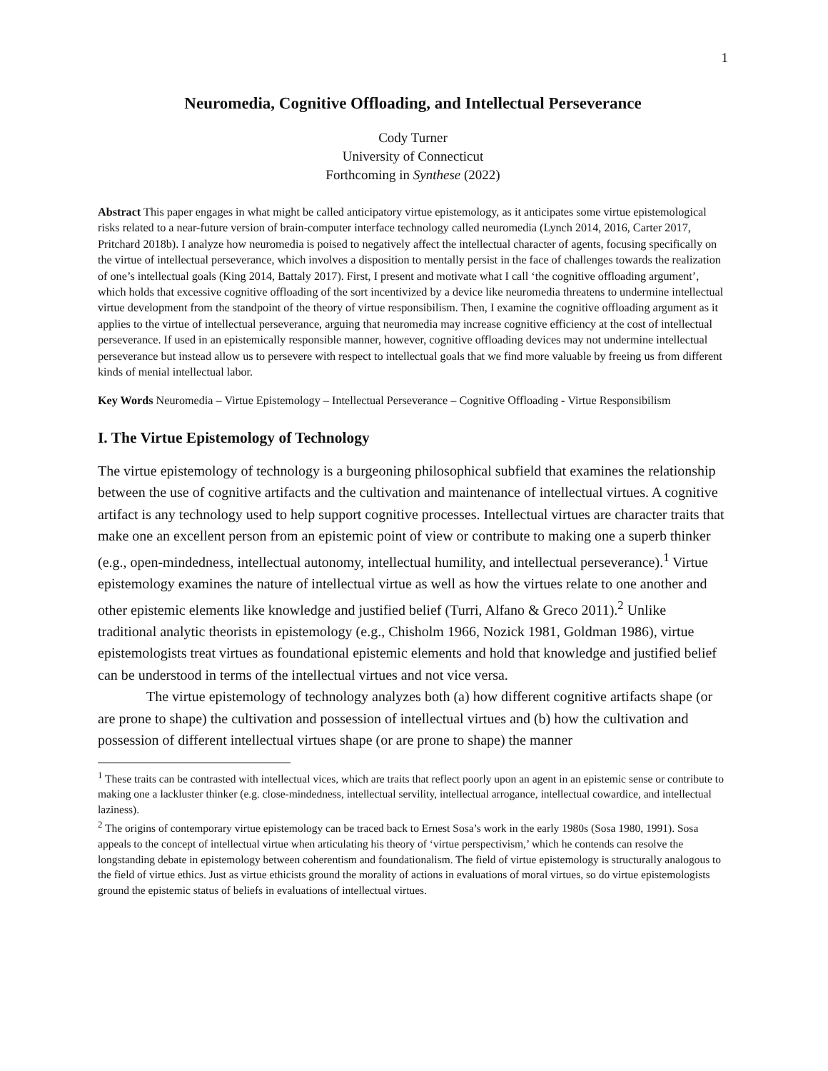1
Neuromedia, Cognitive Offloading, and Intellectual Perseverance
Cody Turner
University of Connecticut
Forthcoming in Synthese (2022)
Abstract This paper engages in what might be called anticipatory virtue epistemology, as it anticipates some virtue epistemological risks related to a near-future version of brain-computer interface technology called neuromedia (Lynch 2014, 2016, Carter 2017, Pritchard 2018b). I analyze how neuromedia is poised to negatively affect the intellectual character of agents, focusing specifically on the virtue of intellectual perseverance, which involves a disposition to mentally persist in the face of challenges towards the realization of one’s intellectual goals (King 2014, Battaly 2017). First, I present and motivate what I call ‘the cognitive offloading argument’, which holds that excessive cognitive offloading of the sort incentivized by a device like neuromedia threatens to undermine intellectual virtue development from the standpoint of the theory of virtue responsibilism. Then, I examine the cognitive offloading argument as it applies to the virtue of intellectual perseverance, arguing that neuromedia may increase cognitive efficiency at the cost of intellectual perseverance. If used in an epistemically responsible manner, however, cognitive offloading devices may not undermine intellectual perseverance but instead allow us to persevere with respect to intellectual goals that we find more valuable by freeing us from different kinds of menial intellectual labor.
Key Words Neuromedia – Virtue Epistemology – Intellectual Perseverance – Cognitive Offloading - Virtue Responsibilism
I. The Virtue Epistemology of Technology
The virtue epistemology of technology is a burgeoning philosophical subfield that examines the relationship between the use of cognitive artifacts and the cultivation and maintenance of intellectual virtues. A cognitive artifact is any technology used to help support cognitive processes. Intellectual virtues are character traits that make one an excellent person from an epistemic point of view or contribute to making one a superb thinker (e.g., open-mindedness, intellectual autonomy, intellectual humility, and intellectual perseverance).<sup>1</sup> Virtue epistemology examines the nature of intellectual virtue as well as how the virtues relate to one another and other epistemic elements like knowledge and justified belief (Turri, Alfano & Greco 2011).<sup>2</sup> Unlike traditional analytic theorists in epistemology (e.g., Chisholm 1966, Nozick 1981, Goldman 1986), virtue epistemologists treat virtues as foundational epistemic elements and hold that knowledge and justified belief can be understood in terms of the intellectual virtues and not vice versa.
The virtue epistemology of technology analyzes both (a) how different cognitive artifacts shape (or are prone to shape) the cultivation and possession of intellectual virtues and (b) how the cultivation and possession of different intellectual virtues shape (or are prone to shape) the manner
<sup>1</sup> These traits can be contrasted with intellectual vices, which are traits that reflect poorly upon an agent in an epistemic sense or contribute to making one a lackluster thinker (e.g. close-mindedness, intellectual servility, intellectual arrogance, intellectual cowardice, and intellectual laziness).
<sup>2</sup> The origins of contemporary virtue epistemology can be traced back to Ernest Sosa’s work in the early 1980s (Sosa 1980, 1991). Sosa appeals to the concept of intellectual virtue when articulating his theory of ‘virtue perspectivism,’ which he contends can resolve the longstanding debate in epistemology between coherentism and foundationalism. The field of virtue epistemology is structurally analogous to the field of virtue ethics. Just as virtue ethicists ground the morality of actions in evaluations of moral virtues, so do virtue epistemologists ground the epistemic status of beliefs in evaluations of intellectual virtues.